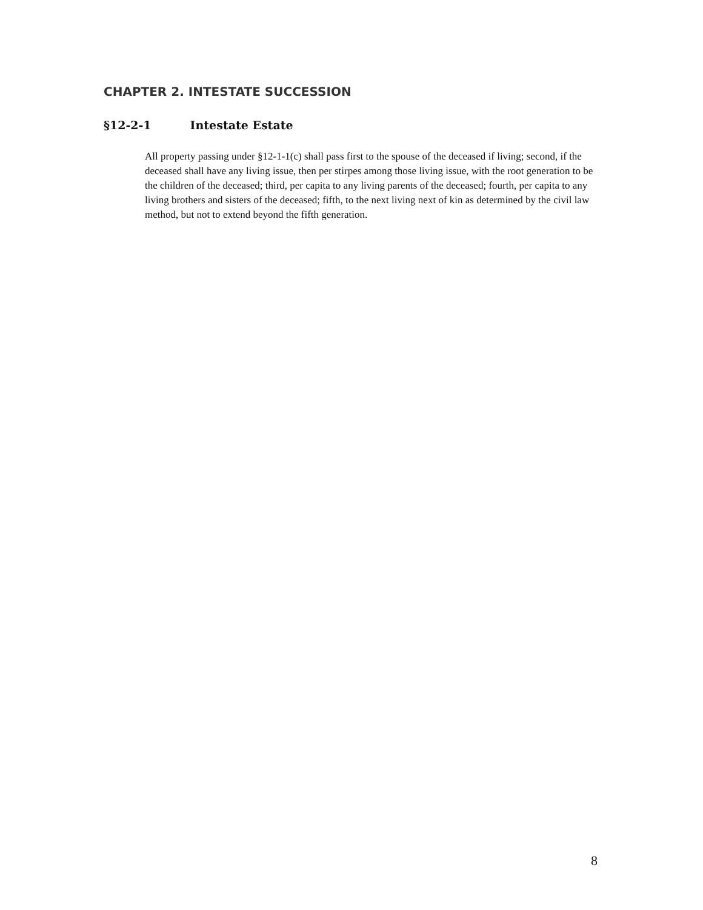CHAPTER 2. INTESTATE SUCCESSION
§12-2-1 Intestate Estate
All property passing under §12-1-1(c) shall pass first to the spouse of the deceased if living; second, if the deceased shall have any living issue, then per stirpes among those living issue, with the root generation to be the children of the deceased; third, per capita to any living parents of the deceased; fourth, per capita to any living brothers and sisters of the deceased; fifth, to the next living next of kin as determined by the civil law method, but not to extend beyond the fifth generation.
8